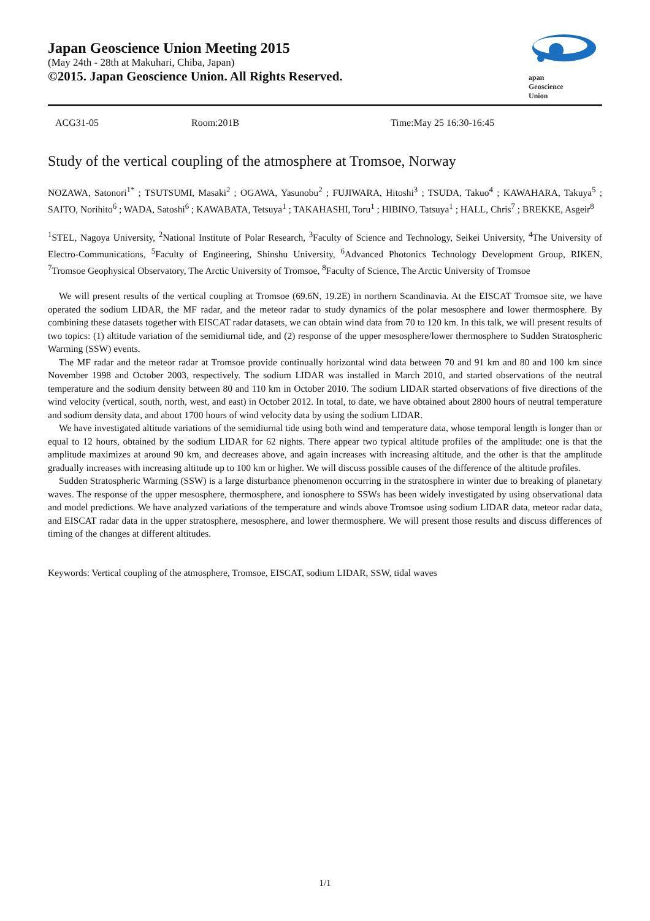Japan Geoscience Union Meeting 2015
(May 24th - 28th at Makuhari, Chiba, Japan)
©2015. Japan Geoscience Union. All Rights Reserved.
apan
Geoscience
Union
ACG31-05 Room:201B Time:May 25 16:30-16:45
Study of the vertical coupling of the atmosphere at Tromsoe, Norway
NOZAWA, Satonori<sup>1*</sup> ; TSUTSUMI, Masaki<sup>2</sup> ; OGAWA, Yasunobu<sup>2</sup> ; FUJIWARA, Hitoshi<sup>3</sup> ; TSUDA, Takuo<sup>4</sup> ; KAWAHARA, Takuya<sup>5</sup> ; SAITO, Norihito<sup>6</sup> ; WADA, Satoshi<sup>6</sup> ; KAWABATA, Tetsuya<sup>1</sup> ; TAKAHASHI, Toru<sup>1</sup> ; HIBINO, Tatsuya<sup>1</sup> ; HALL, Chris<sup>7</sup> ; BREKKE, Asgeir<sup>8</sup>
<sup>1</sup> STEL, Nagoya University, <sup>2</sup>National Institute of Polar Research, <sup>3</sup>Faculty of Science and Technology, Seikei University, <sup>4</sup>The University of Electro-Communications, <sup>5</sup>Faculty of Engineering, Shinshu University, <sup>6</sup>Advanced Photonics Technology Development Group, RIKEN, <sup>7</sup>Tromsoe Geophysical Observatory, The Arctic University of Tromsoe, <sup>8</sup>Faculty of Science, The Arctic University of Tromsoe
We will present results of the vertical coupling at Tromsoe (69.6N, 19.2E) in northern Scandinavia. At the EISCAT Tromsoe site, we have operated the sodium LIDAR, the MF radar, and the meteor radar to study dynamics of the polar mesosphere and lower thermosphere. By combining these datasets together with EISCAT radar datasets, we can obtain wind data from 70 to 120 km. In this talk, we will present results of two topics: (1) altitude variation of the semidiurnal tide, and (2) response of the upper mesosphere/lower thermosphere to Sudden Stratospheric Warming (SSW) events.
The MF radar and the meteor radar at Tromsoe provide continually horizontal wind data between 70 and 91 km and 80 and 100 km since November 1998 and October 2003, respectively. The sodium LIDAR was installed in March 2010, and started observations of the neutral temperature and the sodium density between 80 and 110 km in October 2010. The sodium LIDAR started observations of five directions of the wind velocity (vertical, south, north, west, and east) in October 2012. In total, to date, we have obtained about 2800 hours of neutral temperature and sodium density data, and about 1700 hours of wind velocity data by using the sodium LIDAR.
We have investigated altitude variations of the semidiurnal tide using both wind and temperature data, whose temporal length is longer than or equal to 12 hours, obtained by the sodium LIDAR for 62 nights. There appear two typical altitude profiles of the amplitude: one is that the amplitude maximizes at around 90 km, and decreases above, and again increases with increasing altitude, and the other is that the amplitude gradually increases with increasing altitude up to 100 km or higher. We will discuss possible causes of the difference of the altitude profiles.
Sudden Stratospheric Warming (SSW) is a large disturbance phenomenon occurring in the stratosphere in winter due to breaking of planetary waves. The response of the upper mesosphere, thermosphere, and ionosphere to SSWs has been widely investigated by using observational data and model predictions. We have analyzed variations of the temperature and winds above Tromsoe using sodium LIDAR data, meteor radar data, and EISCAT radar data in the upper stratosphere, mesosphere, and lower thermosphere. We will present those results and discuss differences of timing of the changes at different altitudes.
Keywords: Vertical coupling of the atmosphere, Tromsoe, EISCAT, sodium LIDAR, SSW, tidal waves
1/1